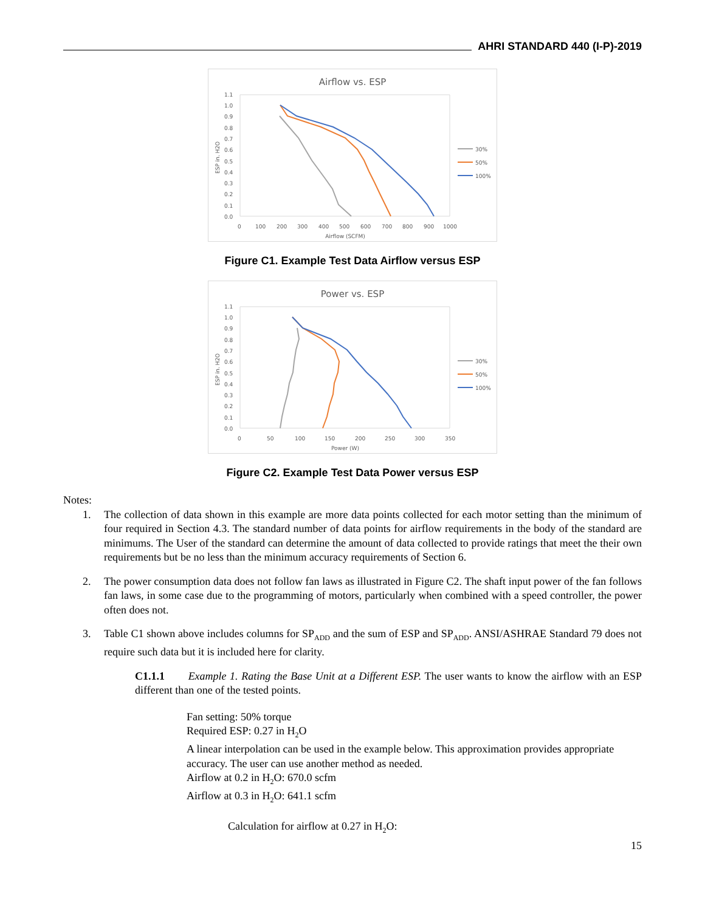AHRI STANDARD 440 (I-P)-2019
Airflow vs. ESP
1.1
1.0
0.9
0.8
0.7
0.6
0.5
0.4
0.3
0.2
0.1
0.0
0
100
200
300
400
500
600
700
800
900
1000
Airflow (SCFM)
ESP in. H2O
30%
50%
100%
Figure C1. Example Test Data Airflow versus ESP
Power vs. ESP
1.1
1.0
0.9
0.8
0.7
0.6
0.5
0.4
0.3
0.2
0.1
0.0
0
50
100
150
200
250
300
350
Power (W)
ESP in. H2O
30%
50%
100%
Figure C2. Example Test Data Power versus ESP
Notes:
1. The collection of data shown in this example are more data points collected for each motor setting than the minimum of four required in Section 4.3. The standard number of data points for airflow requirements in the body of the standard are minimums. The User of the standard can determine the amount of data collected to provide ratings that meet the their own requirements but be no less than the minimum accuracy requirements of Section 6.
2. The power consumption data does not follow fan laws as illustrated in Figure C2. The shaft input power of the fan follows fan laws, in some case due to the programming of motors, particularly when combined with a speed controller, the power often does not.
3. Table C1 shown above includes columns for SP<sub>ADD</sub> and the sum of ESP and SP<sub>ADD</sub>. ANSI/ASHRAE Standard 79 does not require such data but it is included here for clarity.
C1.1.1 Example 1. Rating the Base Unit at a Different ESP. The user wants to know the airflow with an ESP different than one of the tested points.
Fan setting: 50% torque
Required ESP: 0.27 in H<sub>2</sub>O
A linear interpolation can be used in the example below. This approximation provides appropriate accuracy. The user can use another method as needed.
Airflow at 0.2 in H<sub>2</sub>O: 670.0 scfm
Airflow at 0.3 in H<sub>2</sub>O: 641.1 scfm
Calculation for airflow at 0.27 in H<sub>2</sub>O:
15